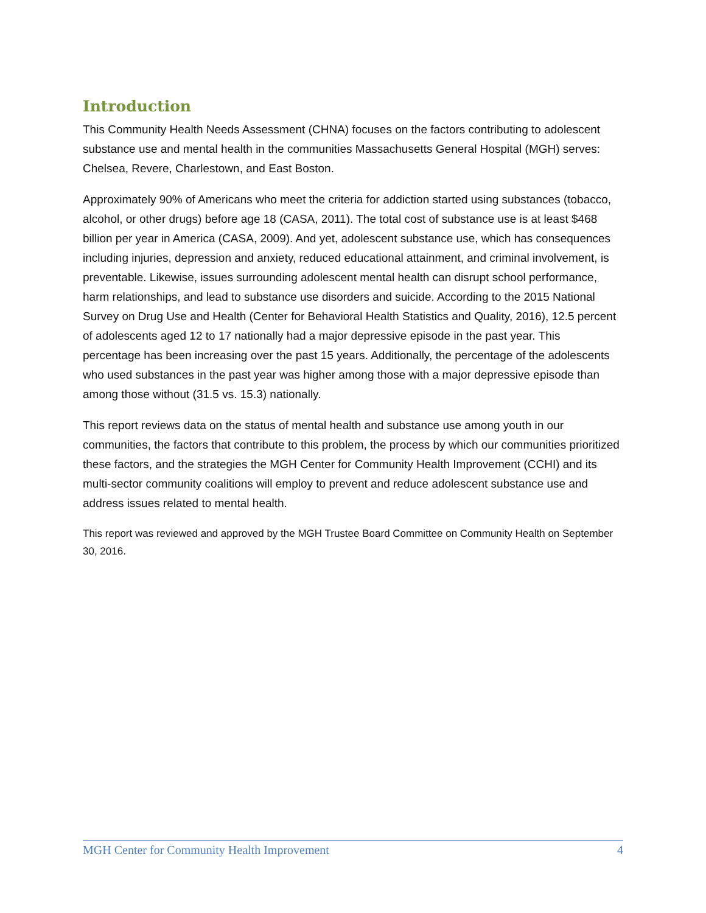Introduction
This Community Health Needs Assessment (CHNA) focuses on the factors contributing to adolescent substance use and mental health in the communities Massachusetts General Hospital (MGH) serves: Chelsea, Revere, Charlestown, and East Boston.
Approximately 90% of Americans who meet the criteria for addiction started using substances (tobacco, alcohol, or other drugs) before age 18 (CASA, 2011). The total cost of substance use is at least $468 billion per year in America (CASA, 2009). And yet, adolescent substance use, which has consequences including injuries, depression and anxiety, reduced educational attainment, and criminal involvement, is preventable. Likewise, issues surrounding adolescent mental health can disrupt school performance, harm relationships, and lead to substance use disorders and suicide. According to the 2015 National Survey on Drug Use and Health (Center for Behavioral Health Statistics and Quality, 2016), 12.5 percent of adolescents aged 12 to 17 nationally had a major depressive episode in the past year. This percentage has been increasing over the past 15 years. Additionally, the percentage of the adolescents who used substances in the past year was higher among those with a major depressive episode than among those without (31.5 vs. 15.3) nationally.
This report reviews data on the status of mental health and substance use among youth in our communities, the factors that contribute to this problem, the process by which our communities prioritized these factors, and the strategies the MGH Center for Community Health Improvement (CCHI) and its multi-sector community coalitions will employ to prevent and reduce adolescent substance use and address issues related to mental health.
This report was reviewed and approved by the MGH Trustee Board Committee on Community Health on September 30, 2016.
MGH Center for Community Health Improvement 4